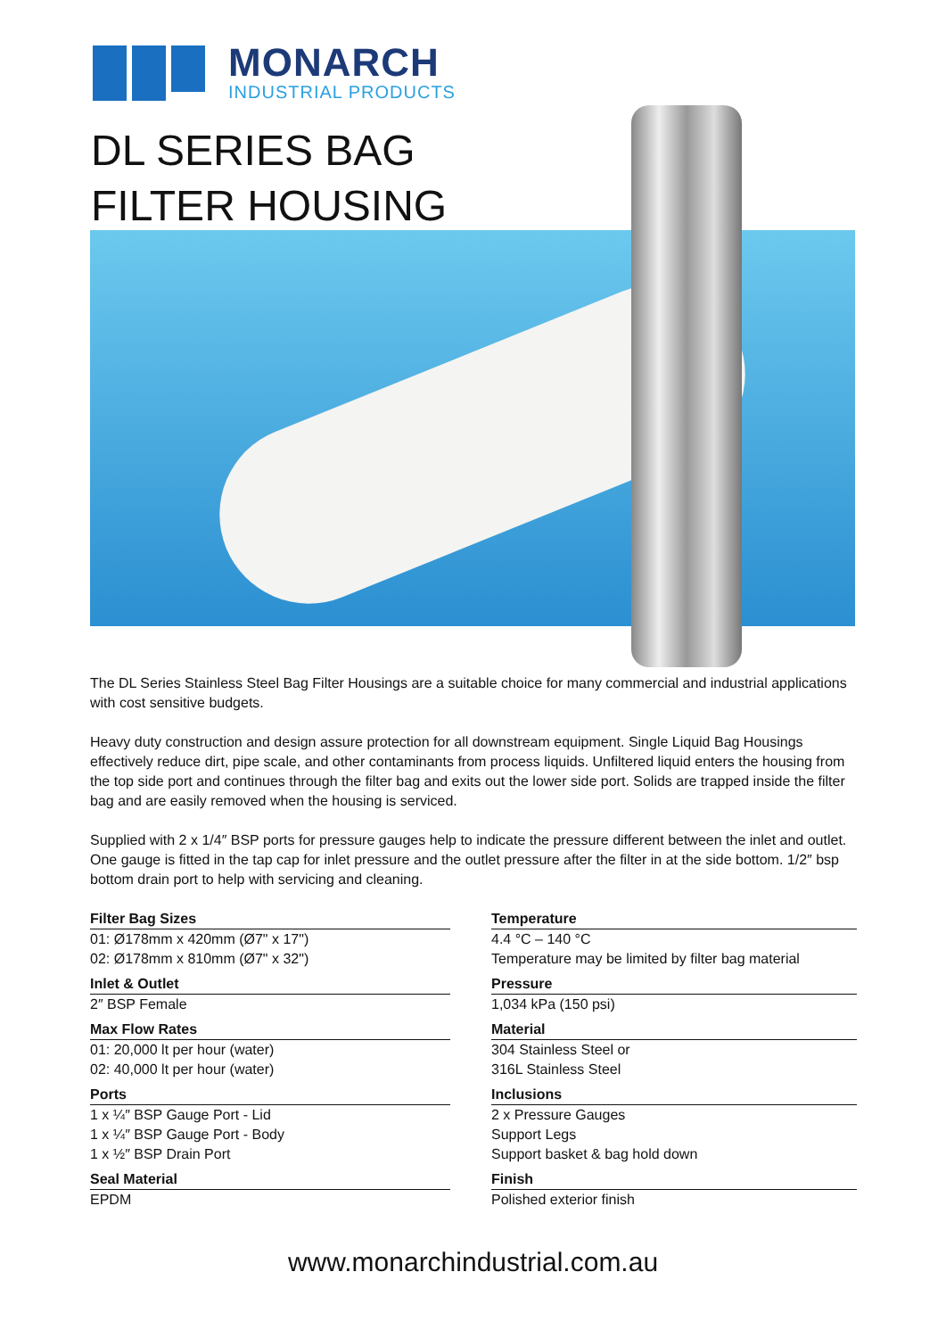MONARCH
INDUSTRIAL PRODUCTS
DL SERIES BAG FILTER HOUSING
The DL Series Stainless Steel Bag Filter Housings are a suitable choice for many commercial and industrial applications with cost sensitive budgets.
Heavy duty construction and design assure protection for all downstream equipment. Single Liquid Bag Housings effectively reduce dirt, pipe scale, and other contaminants from process liquids. Unfiltered liquid enters the housing from the top side port and continues through the filter bag and exits out the lower side port. Solids are trapped inside the filter bag and are easily removed when the housing is serviced.
Supplied with 2 x 1/4″ BSP ports for pressure gauges help to indicate the pressure different between the inlet and outlet. One gauge is fitted in the tap cap for inlet pressure and the outlet pressure after the filter in at the side bottom. 1/2″ bsp bottom drain port to help with servicing and cleaning.
Filter Bag Sizes
01: Ø178mm x 420mm (Ø7" x 17")
02: Ø178mm x 810mm (Ø7" x 32")
Inlet & Outlet
2″ BSP Female
Max Flow Rates
01: 20,000 lt per hour (water)
02: 40,000 lt per hour (water)
Ports
1 x ¼″ BSP Gauge Port - Lid
1 x ¼″ BSP Gauge Port - Body
1 x ½″ BSP Drain Port
Seal Material
EPDM
Temperature
4.4 °C – 140 °C
Temperature may be limited by filter bag material
Pressure
1,034 kPa (150 psi)
Material
304 Stainless Steel or
316L Stainless Steel
Inclusions
2 x Pressure Gauges
Support Legs
Support basket & bag hold down
Finish
Polished exterior finish
www.monarchindustrial.com.au